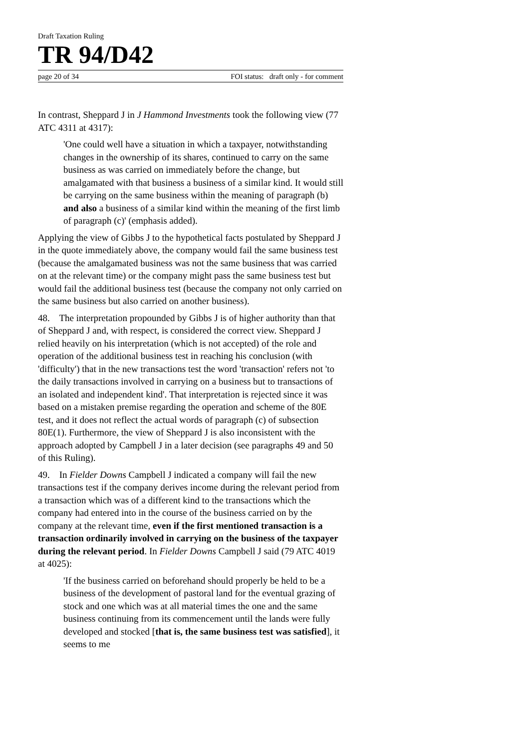Draft Taxation Ruling
TR 94/D42
page 20 of 34 FOI status: draft only - for comment
In contrast, Sheppard J in J Hammond Investments took the following view (77 ATC 4311 at 4317):
'One could well have a situation in which a taxpayer, notwithstanding changes in the ownership of its shares, continued to carry on the same business as was carried on immediately before the change, but amalgamated with that business a business of a similar kind. It would still be carrying on the same business within the meaning of paragraph (b) and also a business of a similar kind within the meaning of the first limb of paragraph (c)' (emphasis added).
Applying the view of Gibbs J to the hypothetical facts postulated by Sheppard J in the quote immediately above, the company would fail the same business test (because the amalgamated business was not the same business that was carried on at the relevant time) or the company might pass the same business test but would fail the additional business test (because the company not only carried on the same business but also carried on another business).
48. The interpretation propounded by Gibbs J is of higher authority than that of Sheppard J and, with respect, is considered the correct view. Sheppard J relied heavily on his interpretation (which is not accepted) of the role and operation of the additional business test in reaching his conclusion (with 'difficulty') that in the new transactions test the word 'transaction' refers not 'to the daily transactions involved in carrying on a business but to transactions of an isolated and independent kind'. That interpretation is rejected since it was based on a mistaken premise regarding the operation and scheme of the 80E test, and it does not reflect the actual words of paragraph (c) of subsection 80E(1). Furthermore, the view of Sheppard J is also inconsistent with the approach adopted by Campbell J in a later decision (see paragraphs 49 and 50 of this Ruling).
49. In Fielder Downs Campbell J indicated a company will fail the new transactions test if the company derives income during the relevant period from a transaction which was of a different kind to the transactions which the company had entered into in the course of the business carried on by the company at the relevant time, even if the first mentioned transaction is a transaction ordinarily involved in carrying on the business of the taxpayer during the relevant period. In Fielder Downs Campbell J said (79 ATC 4019 at 4025):
'If the business carried on beforehand should properly be held to be a business of the development of pastoral land for the eventual grazing of stock and one which was at all material times the one and the same business continuing from its commencement until the lands were fully developed and stocked [that is, the same business test was satisfied], it seems to me